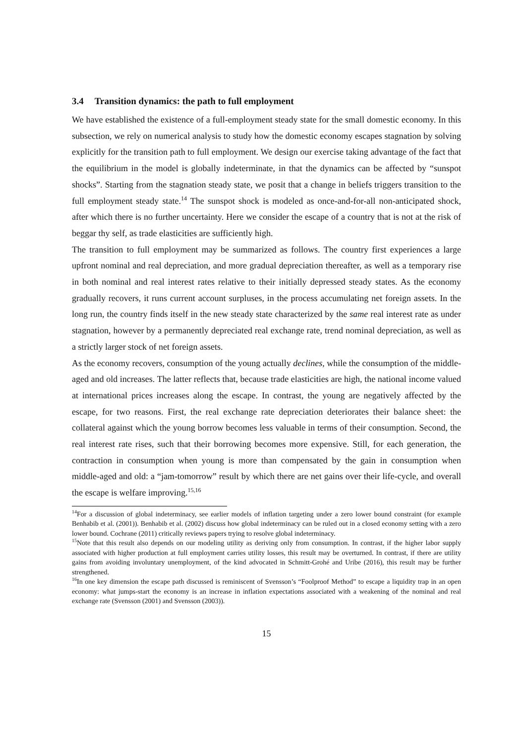3.4 Transition dynamics: the path to full employment
We have established the existence of a full-employment steady state for the small domestic economy. In this subsection, we rely on numerical analysis to study how the domestic economy escapes stagnation by solving explicitly for the transition path to full employment. We design our exercise taking advantage of the fact that the equilibrium in the model is globally indeterminate, in that the dynamics can be affected by “sunspot shocks”. Starting from the stagnation steady state, we posit that a change in beliefs triggers transition to the full employment steady state.<sup>14</sup> The sunspot shock is modeled as once-and-for-all non-anticipated shock, after which there is no further uncertainty. Here we consider the escape of a country that is not at the risk of beggar thy self, as trade elasticities are sufficiently high.
The transition to full employment may be summarized as follows. The country first experiences a large upfront nominal and real depreciation, and more gradual depreciation thereafter, as well as a temporary rise in both nominal and real interest rates relative to their initially depressed steady states. As the economy gradually recovers, it runs current account surpluses, in the process accumulating net foreign assets. In the long run, the country finds itself in the new steady state characterized by the same real interest rate as under stagnation, however by a permanently depreciated real exchange rate, trend nominal depreciation, as well as a strictly larger stock of net foreign assets.
As the economy recovers, consumption of the young actually declines, while the consumption of the middle-aged and old increases. The latter reflects that, because trade elasticities are high, the national income valued at international prices increases along the escape. In contrast, the young are negatively affected by the escape, for two reasons. First, the real exchange rate depreciation deteriorates their balance sheet: the collateral against which the young borrow becomes less valuable in terms of their consumption. Second, the real interest rate rises, such that their borrowing becomes more expensive. Still, for each generation, the contraction in consumption when young is more than compensated by the gain in consumption when middle-aged and old: a “jam-tomorrow” result by which there are net gains over their life-cycle, and overall the escape is welfare improving.<sup>15,16</sup>
<sup>14</sup> For a discussion of global indeterminacy, see earlier models of inflation targeting under a zero lower bound constraint (for example Benhabib et al. (2001)). Benhabib et al. (2002) discuss how global indeterminacy can be ruled out in a closed economy setting with a zero lower bound. Cochrane (2011) critically reviews papers trying to resolve global indeterminacy.
<sup>15</sup> Note that this result also depends on our modeling utility as deriving only from consumption. In contrast, if the higher labor supply associated with higher production at full employment carries utility losses, this result may be overturned. In contrast, if there are utility gains from avoiding involuntary unemployment, of the kind advocated in Schmitt-Grohé and Uribe (2016), this result may be further strengthened.
<sup>16</sup> In one key dimension the escape path discussed is reminiscent of Svensson’s “Foolproof Method” to escape a liquidity trap in an open economy: what jumps-start the economy is an increase in inflation expectations associated with a weakening of the nominal and real exchange rate (Svensson (2001) and Svensson (2003)).
15